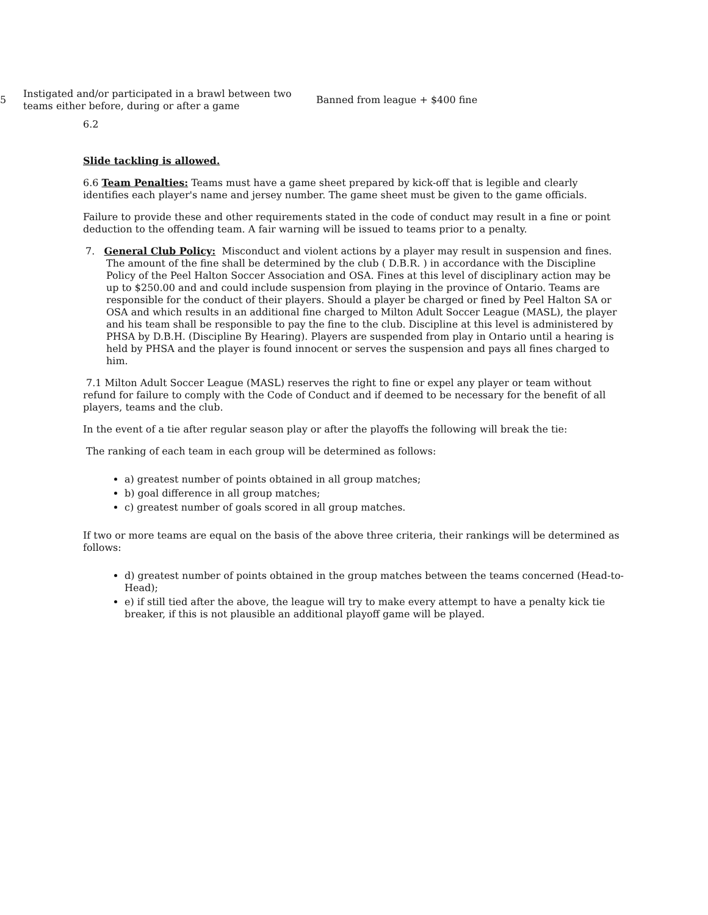| 5 | Instigated and/or participated in a brawl between two teams either before, during or after a game | Banned from league + $400 fine |
6.2
Slide tackling is allowed.
6.6 Team Penalties: Teams must have a game sheet prepared by kick-off that is legible and clearly identifies each player's name and jersey number. The game sheet must be given to the game officials.
Failure to provide these and other requirements stated in the code of conduct may result in a fine or point deduction to the offending team. A fair warning will be issued to teams prior to a penalty.
7. General Club Policy: Misconduct and violent actions by a player may result in suspension and fines. The amount of the fine shall be determined by the club ( D.B.R. ) in accordance with the Discipline Policy of the Peel Halton Soccer Association and OSA. Fines at this level of disciplinary action may be up to $250.00 and and could include suspension from playing in the province of Ontario. Teams are responsible for the conduct of their players. Should a player be charged or fined by Peel Halton SA or OSA and which results in an additional fine charged to Milton Adult Soccer League (MASL), the player and his team shall be responsible to pay the fine to the club. Discipline at this level is administered by PHSA by D.B.H. (Discipline By Hearing). Players are suspended from play in Ontario until a hearing is held by PHSA and the player is found innocent or serves the suspension and pays all fines charged to him.
7.1 Milton Adult Soccer League (MASL) reserves the right to fine or expel any player or team without refund for failure to comply with the Code of Conduct and if deemed to be necessary for the benefit of all players, teams and the club.
In the event of a tie after regular season play or after the playoffs the following will break the tie:
The ranking of each team in each group will be determined as follows:
a) greatest number of points obtained in all group matches;
b) goal difference in all group matches;
c) greatest number of goals scored in all group matches.
If two or more teams are equal on the basis of the above three criteria, their rankings will be determined as follows:
d) greatest number of points obtained in the group matches between the teams concerned (Head-to-Head);
e) if still tied after the above, the league will try to make every attempt to have a penalty kick tie breaker, if this is not plausible an additional playoff game will be played.